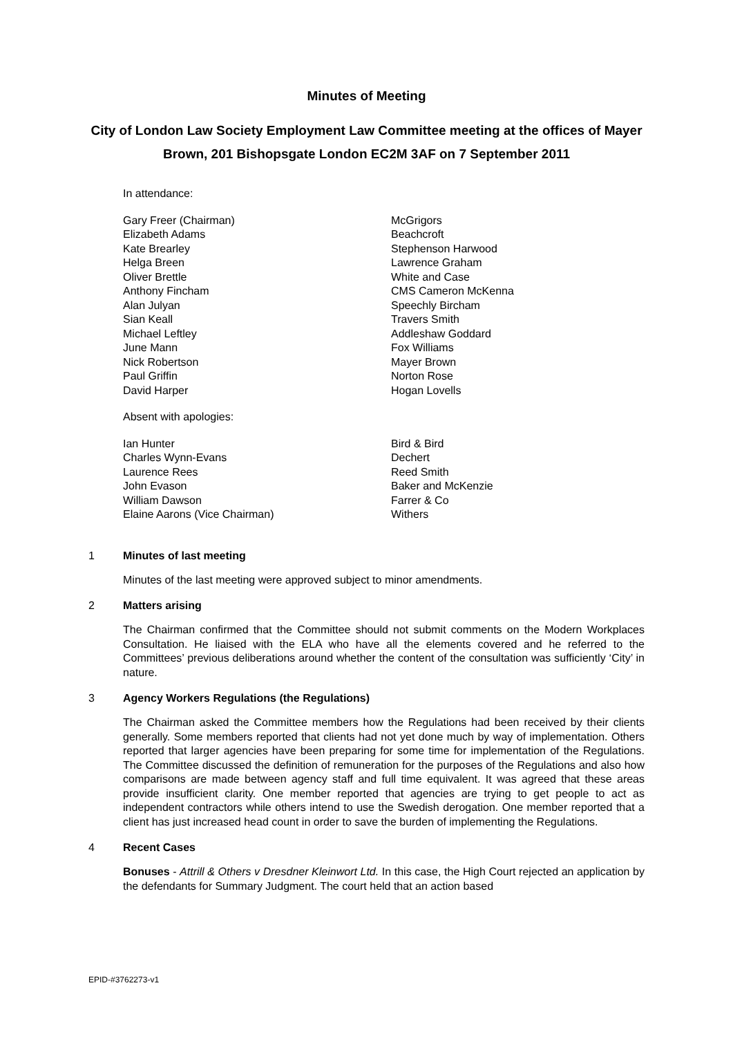Minutes of Meeting
City of London Law Society Employment Law Committee meeting at the offices of Mayer Brown, 201 Bishopsgate London EC2M 3AF on 7 September 2011
In attendance:
| Gary Freer (Chairman) | McGrigors |
| Elizabeth Adams | Beachcroft |
| Kate Brearley | Stephenson Harwood |
| Helga Breen | Lawrence Graham |
| Oliver Brettle | White and Case |
| Anthony Fincham | CMS Cameron McKenna |
| Alan Julyan | Speechly Bircham |
| Sian Keall | Travers Smith |
| Michael Leftley | Addleshaw Goddard |
| June Mann | Fox Williams |
| Nick Robertson | Mayer Brown |
| Paul Griffin | Norton Rose |
| David Harper | Hogan Lovells |
Absent with apologies:
| Ian Hunter | Bird & Bird |
| Charles Wynn-Evans | Dechert |
| Laurence Rees | Reed Smith |
| John Evason | Baker and McKenzie |
| William Dawson | Farrer & Co |
| Elaine Aarons (Vice Chairman) | Withers |
1 Minutes of last meeting
Minutes of the last meeting were approved subject to minor amendments.
2 Matters arising
The Chairman confirmed that the Committee should not submit comments on the Modern Workplaces Consultation. He liaised with the ELA who have all the elements covered and he referred to the Committees’ previous deliberations around whether the content of the consultation was sufficiently ‘City’ in nature.
3 Agency Workers Regulations (the Regulations)
The Chairman asked the Committee members how the Regulations had been received by their clients generally. Some members reported that clients had not yet done much by way of implementation. Others reported that larger agencies have been preparing for some time for implementation of the Regulations. The Committee discussed the definition of remuneration for the purposes of the Regulations and also how comparisons are made between agency staff and full time equivalent. It was agreed that these areas provide insufficient clarity. One member reported that agencies are trying to get people to act as independent contractors while others intend to use the Swedish derogation. One member reported that a client has just increased head count in order to save the burden of implementing the Regulations.
4 Recent Cases
Bonuses - Attrill & Others v Dresdner Kleinwort Ltd. In this case, the High Court rejected an application by the defendants for Summary Judgment. The court held that an action based
EPID-#3762273-v1